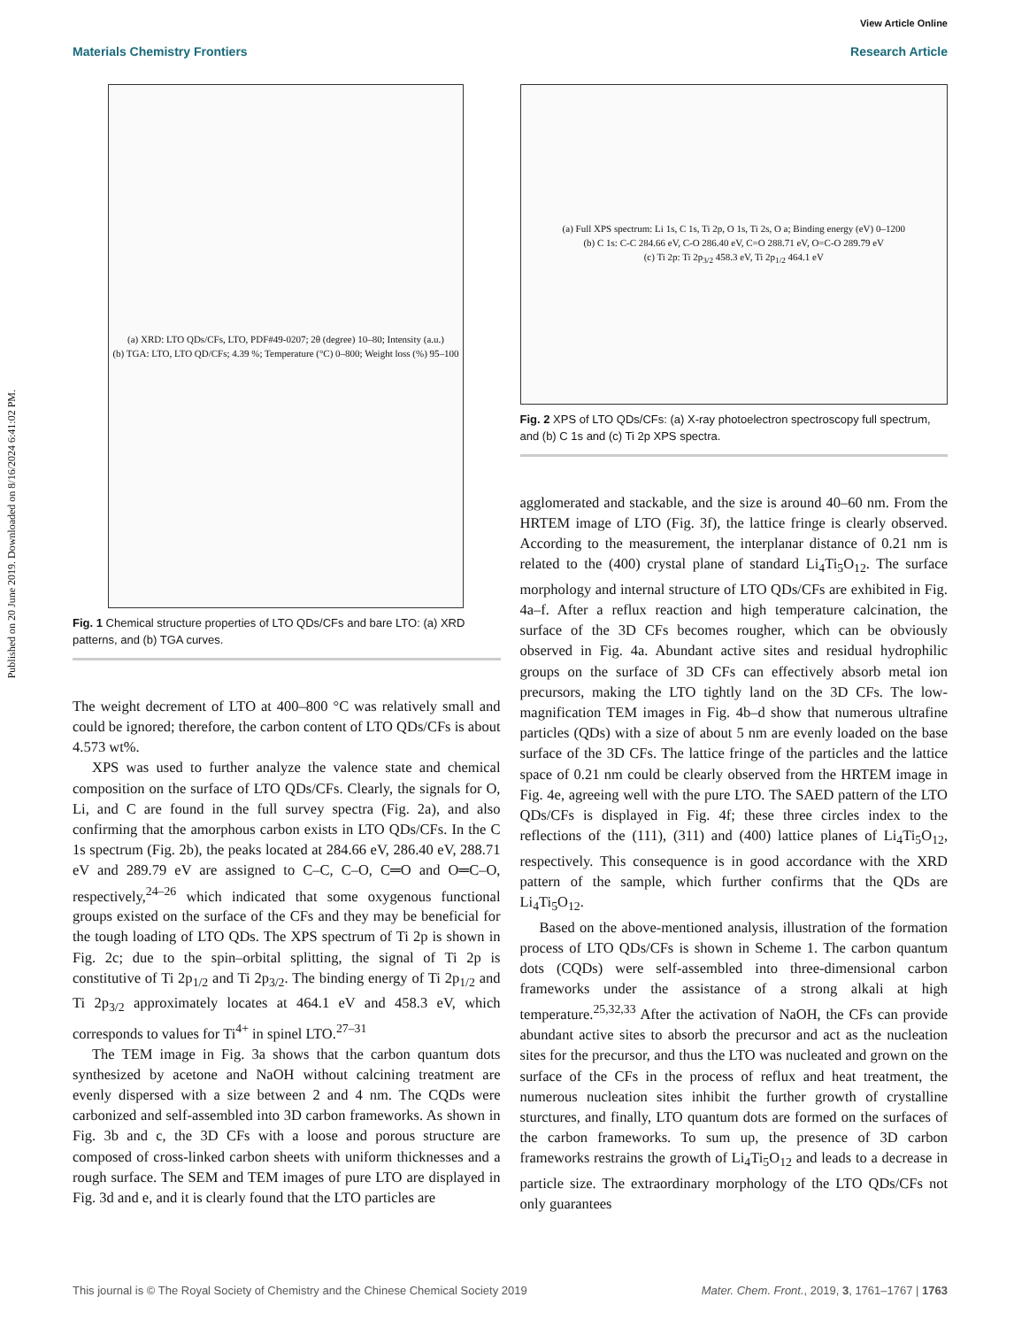Published on 20 June 2019. Downloaded on 8/16/2024 6:41:02 PM.
View Article Online
Materials Chemistry Frontiers Research Article
(a) XRD: LTO QDs/CFs, LTO, PDF#49-0207; 2θ (degree) 10–80; Intensity (a.u.)
(b) TGA: LTO, LTO QD/CFs; 4.39 %; Temperature (°C) 0–800; Weight loss (%) 95–100
Fig. 1 Chemical structure properties of LTO QDs/CFs and bare LTO: (a) XRD patterns, and (b) TGA curves.
The weight decrement of LTO at 400–800 °C was relatively small and could be ignored; therefore, the carbon content of LTO QDs/CFs is about 4.573 wt%.
XPS was used to further analyze the valence state and chemical composition on the surface of LTO QDs/CFs. Clearly, the signals for O, Li, and C are found in the full survey spectra (Fig. 2a), and also confirming that the amorphous carbon exists in LTO QDs/CFs. In the C 1s spectrum (Fig. 2b), the peaks located at 284.66 eV, 286.40 eV, 288.71 eV and 289.79 eV are assigned to C–C, C–O, C═O and O═C–O, respectively,<sup>24–26</sup> which indicated that some oxygenous functional groups existed on the surface of the CFs and they may be beneficial for the tough loading of LTO QDs. The XPS spectrum of Ti 2p is shown in Fig. 2c; due to the spin–orbital splitting, the signal of Ti 2p is constitutive of Ti 2p<sub>1/2</sub> and Ti 2p<sub>3/2</sub>. The binding energy of Ti 2p<sub>1/2</sub> and Ti 2p<sub>3/2</sub> approximately locates at 464.1 eV and 458.3 eV, which corresponds to values for Ti<sup>4+</sup> in spinel LTO.<sup>27–31</sup>
The TEM image in Fig. 3a shows that the carbon quantum dots synthesized by acetone and NaOH without calcining treatment are evenly dispersed with a size between 2 and 4 nm. The CQDs were carbonized and self-assembled into 3D carbon frameworks. As shown in Fig. 3b and c, the 3D CFs with a loose and porous structure are composed of cross-linked carbon sheets with uniform thicknesses and a rough surface. The SEM and TEM images of pure LTO are displayed in Fig. 3d and e, and it is clearly found that the LTO particles are
(a) Full XPS spectrum: Li 1s, C 1s, Ti 2p, O 1s, Ti 2s, O a; Binding energy (eV) 0–1200
(b) C 1s: C-C 284.66 eV, C-O 286.40 eV, C=O 288.71 eV, O=C-O 289.79 eV
(c) Ti 2p: Ti 2p<sub>3/2</sub> 458.3 eV, Ti 2p<sub>1/2</sub> 464.1 eV
Fig. 2 XPS of LTO QDs/CFs: (a) X-ray photoelectron spectroscopy full spectrum, and (b) C 1s and (c) Ti 2p XPS spectra.
agglomerated and stackable, and the size is around 40–60 nm. From the HRTEM image of LTO (Fig. 3f), the lattice fringe is clearly observed. According to the measurement, the interplanar distance of 0.21 nm is related to the (400) crystal plane of standard Li<sub>4</sub>Ti<sub>5</sub>O<sub>12</sub>. The surface morphology and internal structure of LTO QDs/CFs are exhibited in Fig. 4a–f. After a reflux reaction and high temperature calcination, the surface of the 3D CFs becomes rougher, which can be obviously observed in Fig. 4a. Abundant active sites and residual hydrophilic groups on the surface of 3D CFs can effectively absorb metal ion precursors, making the LTO tightly land on the 3D CFs. The low-magnification TEM images in Fig. 4b–d show that numerous ultrafine particles (QDs) with a size of about 5 nm are evenly loaded on the base surface of the 3D CFs. The lattice fringe of the particles and the lattice space of 0.21 nm could be clearly observed from the HRTEM image in Fig. 4e, agreeing well with the pure LTO. The SAED pattern of the LTO QDs/CFs is displayed in Fig. 4f; these three circles index to the reflections of the (111), (311) and (400) lattice planes of Li<sub>4</sub>Ti<sub>5</sub>O<sub>12</sub>, respectively. This consequence is in good accordance with the XRD pattern of the sample, which further confirms that the QDs are Li<sub>4</sub>Ti<sub>5</sub>O<sub>12</sub>.
Based on the above-mentioned analysis, illustration of the formation process of LTO QDs/CFs is shown in Scheme 1. The carbon quantum dots (CQDs) were self-assembled into three-dimensional carbon frameworks under the assistance of a strong alkali at high temperature.<sup>25,32,33</sup> After the activation of NaOH, the CFs can provide abundant active sites to absorb the precursor and act as the nucleation sites for the precursor, and thus the LTO was nucleated and grown on the surface of the CFs in the process of reflux and heat treatment, the numerous nucleation sites inhibit the further growth of crystalline sturctures, and finally, LTO quantum dots are formed on the surfaces of the carbon frameworks. To sum up, the presence of 3D carbon frameworks restrains the growth of Li<sub>4</sub>Ti<sub>5</sub>O<sub>12</sub> and leads to a decrease in particle size. The extraordinary morphology of the LTO QDs/CFs not only guarantees
This journal is © The Royal Society of Chemistry and the Chinese Chemical Society 2019 Mater. Chem. Front., 2019, 3, 1761–1767 | 1763